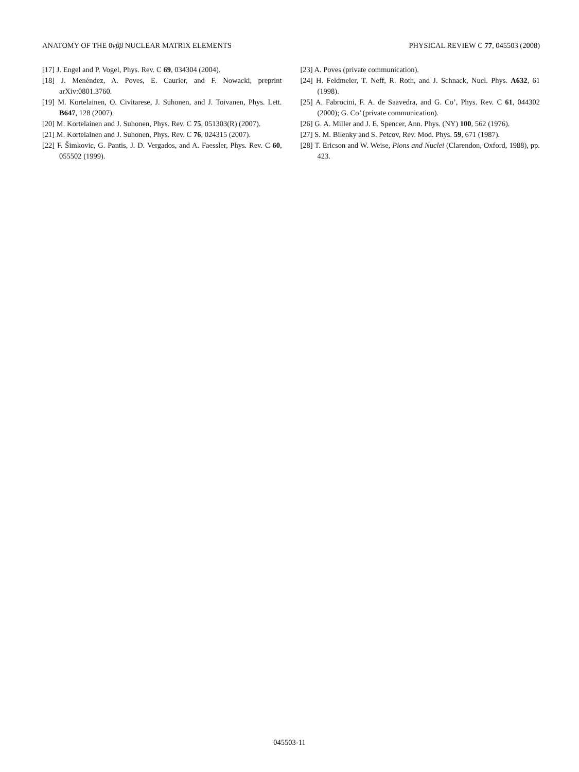ANATOMY OF THE 0νββ NUCLEAR MATRIX ELEMENTS PHYSICAL REVIEW C 77, 045503 (2008)
[17] J. Engel and P. Vogel, Phys. Rev. C 69, 034304 (2004).
[18] J. Menéndez, A. Poves, E. Caurier, and F. Nowacki, preprint arXiv:0801.3760.
[19] M. Kortelainen, O. Civitarese, J. Suhonen, and J. Toivanen, Phys. Lett. B647, 128 (2007).
[20] M. Kortelainen and J. Suhonen, Phys. Rev. C 75, 051303(R) (2007).
[21] M. Kortelainen and J. Suhonen, Phys. Rev. C 76, 024315 (2007).
[22] F. Šimkovic, G. Pantis, J. D. Vergados, and A. Faessler, Phys. Rev. C 60, 055502 (1999).
[23] A. Poves (private communication).
[24] H. Feldmeier, T. Neff, R. Roth, and J. Schnack, Nucl. Phys. A632, 61 (1998).
[25] A. Fabrocini, F. A. de Saavedra, and G. Co’, Phys. Rev. C 61, 044302 (2000); G. Co’ (private communication).
[26] G. A. Miller and J. E. Spencer, Ann. Phys. (NY) 100, 562 (1976).
[27] S. M. Bilenky and S. Petcov, Rev. Mod. Phys. 59, 671 (1987).
[28] T. Ericson and W. Weise, Pions and Nuclei (Clarendon, Oxford, 1988), pp. 423.
045503-11